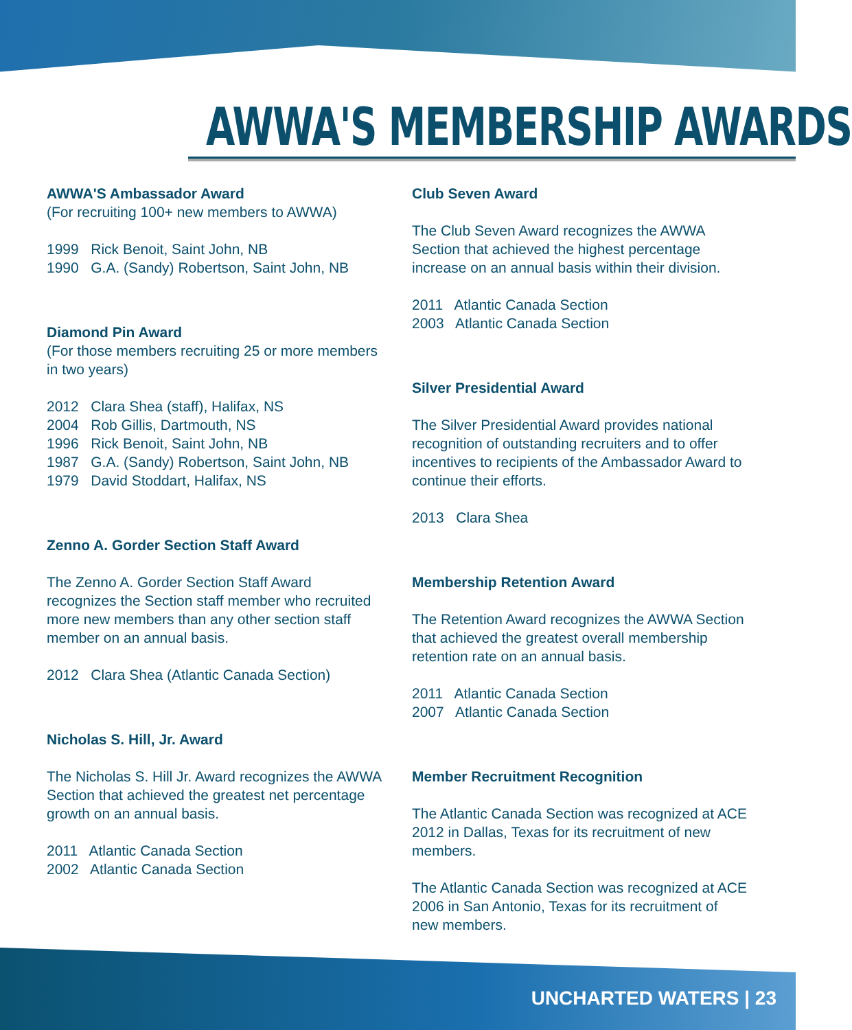AWWA'S MEMBERSHIP AWARDS
AWWA'S Ambassador Award
(For recruiting 100+ new members to AWWA)
1999 Rick Benoit, Saint John, NB
1990 G.A. (Sandy) Robertson, Saint John, NB
Diamond Pin Award
(For those members recruiting 25 or more members in two years)
2012 Clara Shea (staff), Halifax, NS
2004 Rob Gillis, Dartmouth, NS
1996 Rick Benoit, Saint John, NB
1987 G.A. (Sandy) Robertson, Saint John, NB
1979 David Stoddart, Halifax, NS
Zenno A. Gorder Section Staff Award
The Zenno A. Gorder Section Staff Award recognizes the Section staff member who recruited more new members than any other section staff member on an annual basis.
2012 Clara Shea (Atlantic Canada Section)
Nicholas S. Hill, Jr. Award
The Nicholas S. Hill Jr. Award recognizes the AWWA Section that achieved the greatest net percentage growth on an annual basis.
2011 Atlantic Canada Section
2002 Atlantic Canada Section
Club Seven Award
The Club Seven Award recognizes the AWWA Section that achieved the highest percentage increase on an annual basis within their division.
2011 Atlantic Canada Section
2003 Atlantic Canada Section
Silver Presidential Award
The Silver Presidential Award provides national recognition of outstanding recruiters and to offer incentives to recipients of the Ambassador Award to continue their efforts.
2013 Clara Shea
Membership Retention Award
The Retention Award recognizes the AWWA Section that achieved the greatest overall membership retention rate on an annual basis.
2011 Atlantic Canada Section
2007 Atlantic Canada Section
Member Recruitment Recognition
The Atlantic Canada Section was recognized at ACE 2012 in Dallas, Texas for its recruitment of new members.
The Atlantic Canada Section was recognized at ACE 2006 in San Antonio, Texas for its recruitment of new members.
UNCHARTED WATERS | 23